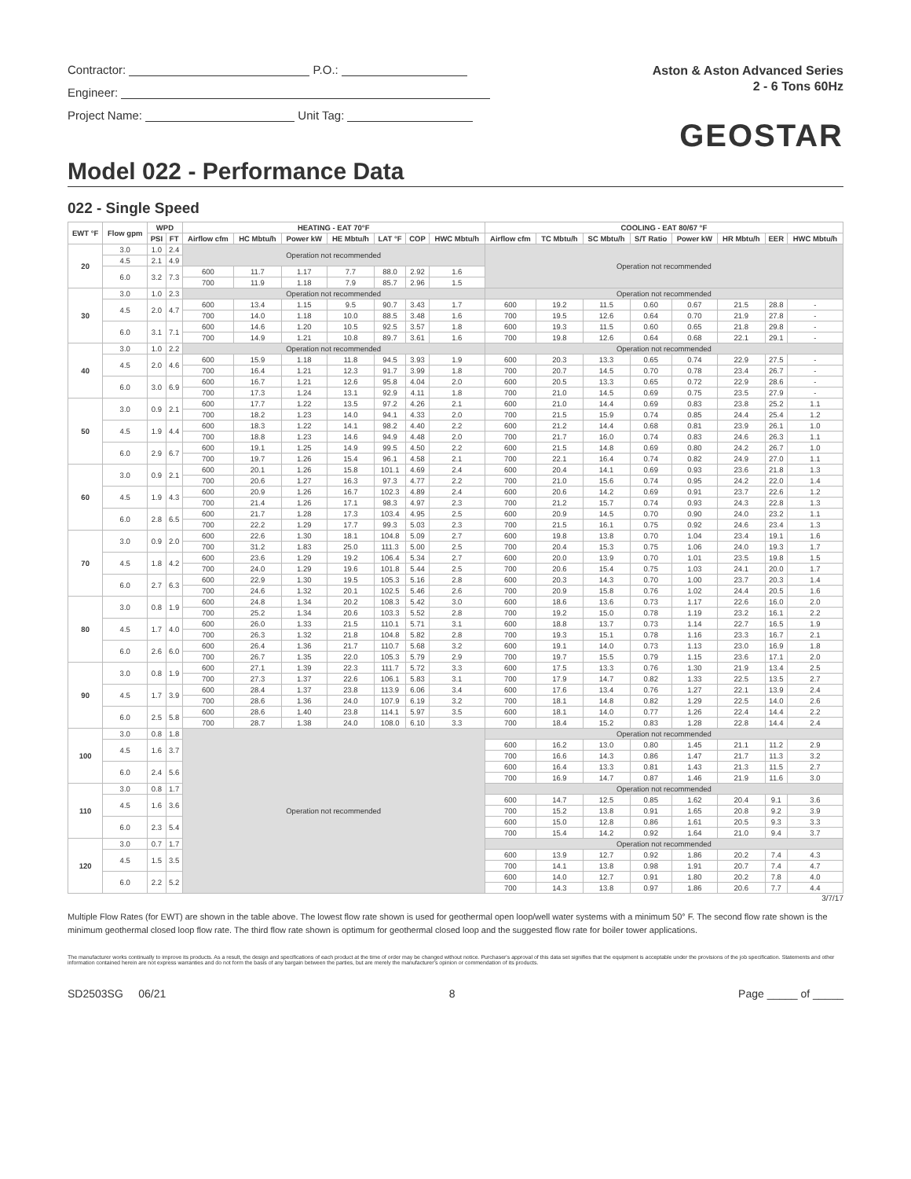Contractor: P.O.:
Engineer:
Project Name: Unit Tag:
Aston & Aston Advanced Series
2 - 6 Tons 60Hz
GEOSTAR
Model 022 - Performance Data
022 - Single Speed
| EWT °F | Flow gpm | WPD | | HEATING - EAT 70°F | | | | | | | COOLING - EAT 80/67 °F | | | | | | | |
| --- | --- | --- | --- | --- | --- | --- | --- | --- | --- | --- | --- | --- | --- | --- | --- | --- | --- | --- |
| | | PSI | FT | Airflow cfm | HC Mbtu/h | Power kW | HE Mbtu/h | LAT °F | COP | HWC Mbtu/h | Airflow cfm | TC Mbtu/h | SC Mbtu/h | S/T Ratio | Power kW | HR Mbtu/h | EER | HWC Mbtu/h |
| 20 | 3.0 | 1.0 | 2.4 | Operation not recommended | | | | | | | Operation not recommended | | | | | | | |
| | 4.5 | 2.1 | 4.9 | | | | | | | | | | | | | | | |
| | 6.0 | 3.2 | 7.3 | | | | | | | | | | | | | | | |
| | | | | 600 | 11.7 | 1.17 | 7.7 | 88.0 | 2.92 | 1.6 | | | | | | | | |
| | | | | 700 | 11.9 | 1.18 | 7.9 | 85.7 | 2.96 | 1.5 | | | | | | | | |
| 30 | 3.0 | 1.0 | 2.3 | Operation not recommended | | | | | | | Operation not recommended | | | | | | | |
| | 4.5 | 2.0 | 4.7 | 600 | 13.4 | 1.15 | 9.5 | 90.7 | 3.43 | 1.7 | 600 | 19.2 | 11.5 | 0.60 | 0.67 | 21.5 | 28.8 | - |
| | | | | 700 | 14.0 | 1.18 | 10.0 | 88.5 | 3.48 | 1.6 | 700 | 19.5 | 12.6 | 0.64 | 0.70 | 21.9 | 27.8 | - |
| | 6.0 | 3.1 | 7.1 | 600 | 14.6 | 1.20 | 10.5 | 92.5 | 3.57 | 1.8 | 600 | 19.3 | 11.5 | 0.60 | 0.65 | 21.8 | 29.8 | - |
| | | | | 700 | 14.9 | 1.21 | 10.8 | 89.7 | 3.61 | 1.6 | 700 | 19.8 | 12.6 | 0.64 | 0.68 | 22.1 | 29.1 | - |
| 40 | 3.0 | 1.0 | 2.2 | Operation not recommended | | | | | | | Operation not recommended | | | | | | | |
| | 4.5 | 2.0 | 4.6 | 600 | 15.9 | 1.18 | 11.8 | 94.5 | 3.93 | 1.9 | 600 | 20.3 | 13.3 | 0.65 | 0.74 | 22.9 | 27.5 | - |
| | | | | 700 | 16.4 | 1.21 | 12.3 | 91.7 | 3.99 | 1.8 | 700 | 20.7 | 14.5 | 0.70 | 0.78 | 23.4 | 26.7 | - |
| | 6.0 | 3.0 | 6.9 | 600 | 16.7 | 1.21 | 12.6 | 95.8 | 4.04 | 2.0 | 600 | 20.5 | 13.3 | 0.65 | 0.72 | 22.9 | 28.6 | - |
| | | | | 700 | 17.3 | 1.24 | 13.1 | 92.9 | 4.11 | 1.8 | 700 | 21.0 | 14.5 | 0.69 | 0.75 | 23.5 | 27.9 | - |
| 50 | 3.0 | 0.9 | 2.1 | 600 | 17.7 | 1.22 | 13.5 | 97.2 | 4.26 | 2.1 | 600 | 21.0 | 14.4 | 0.69 | 0.83 | 23.8 | 25.2 | 1.1 |
| | | | | 700 | 18.2 | 1.23 | 14.0 | 94.1 | 4.33 | 2.0 | 700 | 21.5 | 15.9 | 0.74 | 0.85 | 24.4 | 25.4 | 1.2 |
| | 4.5 | 1.9 | 4.4 | 600 | 18.3 | 1.22 | 14.1 | 98.2 | 4.40 | 2.2 | 600 | 21.2 | 14.4 | 0.68 | 0.81 | 23.9 | 26.1 | 1.0 |
| | | | | 700 | 18.8 | 1.23 | 14.6 | 94.9 | 4.48 | 2.0 | 700 | 21.7 | 16.0 | 0.74 | 0.83 | 24.6 | 26.3 | 1.1 |
| | 6.0 | 2.9 | 6.7 | 600 | 19.1 | 1.25 | 14.9 | 99.5 | 4.50 | 2.2 | 600 | 21.5 | 14.8 | 0.69 | 0.80 | 24.2 | 26.7 | 1.0 |
| | | | | 700 | 19.7 | 1.26 | 15.4 | 96.1 | 4.58 | 2.1 | 700 | 22.1 | 16.4 | 0.74 | 0.82 | 24.9 | 27.0 | 1.1 |
| 60 | 3.0 | 0.9 | 2.1 | 600 | 20.1 | 1.26 | 15.8 | 101.1 | 4.69 | 2.4 | 600 | 20.4 | 14.1 | 0.69 | 0.93 | 23.6 | 21.8 | 1.3 |
| | | | | 700 | 20.6 | 1.27 | 16.3 | 97.3 | 4.77 | 2.2 | 700 | 21.0 | 15.6 | 0.74 | 0.95 | 24.2 | 22.0 | 1.4 |
| | 4.5 | 1.9 | 4.3 | 600 | 20.9 | 1.26 | 16.7 | 102.3 | 4.89 | 2.4 | 600 | 20.6 | 14.2 | 0.69 | 0.91 | 23.7 | 22.6 | 1.2 |
| | | | | 700 | 21.4 | 1.26 | 17.1 | 98.3 | 4.97 | 2.3 | 700 | 21.2 | 15.7 | 0.74 | 0.93 | 24.3 | 22.8 | 1.3 |
| | 6.0 | 2.8 | 6.5 | 600 | 21.7 | 1.28 | 17.3 | 103.4 | 4.95 | 2.5 | 600 | 20.9 | 14.5 | 0.70 | 0.90 | 24.0 | 23.2 | 1.1 |
| | | | | 700 | 22.2 | 1.29 | 17.7 | 99.3 | 5.03 | 2.3 | 700 | 21.5 | 16.1 | 0.75 | 0.92 | 24.6 | 23.4 | 1.3 |
| 70 | 3.0 | 0.9 | 2.0 | 600 | 22.6 | 1.30 | 18.1 | 104.8 | 5.09 | 2.7 | 600 | 19.8 | 13.8 | 0.70 | 1.04 | 23.4 | 19.1 | 1.6 |
| | | | | 700 | 31.2 | 1.83 | 25.0 | 111.3 | 5.00 | 2.5 | 700 | 20.4 | 15.3 | 0.75 | 1.06 | 24.0 | 19.3 | 1.7 |
| | 4.5 | 1.8 | 4.2 | 600 | 23.6 | 1.29 | 19.2 | 106.4 | 5.34 | 2.7 | 600 | 20.0 | 13.9 | 0.70 | 1.01 | 23.5 | 19.8 | 1.5 |
| | | | | 700 | 24.0 | 1.29 | 19.6 | 101.8 | 5.44 | 2.5 | 700 | 20.6 | 15.4 | 0.75 | 1.03 | 24.1 | 20.0 | 1.7 |
| | 6.0 | 2.7 | 6.3 | 600 | 22.9 | 1.30 | 19.5 | 105.3 | 5.16 | 2.8 | 600 | 20.3 | 14.3 | 0.70 | 1.00 | 23.7 | 20.3 | 1.4 |
| | | | | 700 | 24.6 | 1.32 | 20.1 | 102.5 | 5.46 | 2.6 | 700 | 20.9 | 15.8 | 0.76 | 1.02 | 24.4 | 20.5 | 1.6 |
| 80 | 3.0 | 0.8 | 1.9 | 600 | 24.8 | 1.34 | 20.2 | 108.3 | 5.42 | 3.0 | 600 | 18.6 | 13.6 | 0.73 | 1.17 | 22.6 | 16.0 | 2.0 |
| | | | | 700 | 25.2 | 1.34 | 20.6 | 103.3 | 5.52 | 2.8 | 700 | 19.2 | 15.0 | 0.78 | 1.19 | 23.2 | 16.1 | 2.2 |
| | 4.5 | 1.7 | 4.0 | 600 | 26.0 | 1.33 | 21.5 | 110.1 | 5.71 | 3.1 | 600 | 18.8 | 13.7 | 0.73 | 1.14 | 22.7 | 16.5 | 1.9 |
| | | | | 700 | 26.3 | 1.32 | 21.8 | 104.8 | 5.82 | 2.8 | 700 | 19.3 | 15.1 | 0.78 | 1.16 | 23.3 | 16.7 | 2.1 |
| | 6.0 | 2.6 | 6.0 | 600 | 26.4 | 1.36 | 21.7 | 110.7 | 5.68 | 3.2 | 600 | 19.1 | 14.0 | 0.73 | 1.13 | 23.0 | 16.9 | 1.8 |
| | | | | 700 | 26.7 | 1.35 | 22.0 | 105.3 | 5.79 | 2.9 | 700 | 19.7 | 15.5 | 0.79 | 1.15 | 23.6 | 17.1 | 2.0 |
| 90 | 3.0 | 0.8 | 1.9 | 600 | 27.1 | 1.39 | 22.3 | 111.7 | 5.72 | 3.3 | 600 | 17.5 | 13.3 | 0.76 | 1.30 | 21.9 | 13.4 | 2.5 |
| | | | | 700 | 27.3 | 1.37 | 22.6 | 106.1 | 5.83 | 3.1 | 700 | 17.9 | 14.7 | 0.82 | 1.33 | 22.5 | 13.5 | 2.7 |
| | 4.5 | 1.7 | 3.9 | 600 | 28.4 | 1.37 | 23.8 | 113.9 | 6.06 | 3.4 | 600 | 17.6 | 13.4 | 0.76 | 1.27 | 22.1 | 13.9 | 2.4 |
| | | | | 700 | 28.6 | 1.36 | 24.0 | 107.9 | 6.19 | 3.2 | 700 | 18.1 | 14.8 | 0.82 | 1.29 | 22.5 | 14.0 | 2.6 |
| | 6.0 | 2.5 | 5.8 | 600 | 28.6 | 1.40 | 23.8 | 114.1 | 5.97 | 3.5 | 600 | 18.1 | 14.0 | 0.77 | 1.26 | 22.4 | 14.4 | 2.2 |
| | | | | 700 | 28.7 | 1.38 | 24.0 | 108.0 | 6.10 | 3.3 | 700 | 18.4 | 15.2 | 0.83 | 1.28 | 22.8 | 14.4 | 2.4 |
| 100 | 3.0 | 0.8 | 1.8 | Operation not recommended | | | | | | | Operation not recommended | | | | | | | |
| | 4.5 | 1.6 | 3.7 | | | | | | | | 600 | 16.2 | 13.0 | 0.80 | 1.45 | 21.1 | 11.2 | 2.9 |
| | | | | | | | | | | | 700 | 16.6 | 14.3 | 0.86 | 1.47 | 21.7 | 11.3 | 3.2 |
| | 6.0 | 2.4 | 5.6 | | | | | | | | 600 | 16.4 | 13.3 | 0.81 | 1.43 | 21.3 | 11.5 | 2.7 |
| | | | | | | | | | | | 700 | 16.9 | 14.7 | 0.87 | 1.46 | 21.9 | 11.6 | 3.0 |
| 110 | 3.0 | 0.8 | 1.7 | | | | | | | | Operation not recommended | | | | | | | |
| | 4.5 | 1.6 | 3.6 | | | | | | | | 600 | 14.7 | 12.5 | 0.85 | 1.62 | 20.4 | 9.1 | 3.6 |
| | | | | | | | | | | | 700 | 15.2 | 13.8 | 0.91 | 1.65 | 20.8 | 9.2 | 3.9 |
| | 6.0 | 2.3 | 5.4 | | | | | | | | 600 | 15.0 | 12.8 | 0.86 | 1.61 | 20.5 | 9.3 | 3.3 |
| | | | | | | | | | | | 700 | 15.4 | 14.2 | 0.92 | 1.64 | 21.0 | 9.4 | 3.7 |
| 120 | 3.0 | 0.7 | 1.7 | | | | | | | | Operation not recommended | | | | | | | |
| | 4.5 | 1.5 | 3.5 | | | | | | | | 600 | 13.9 | 12.7 | 0.92 | 1.86 | 20.2 | 7.4 | 4.3 |
| | | | | | | | | | | | 700 | 14.1 | 13.8 | 0.98 | 1.91 | 20.7 | 7.4 | 4.7 |
| | 6.0 | 2.2 | 5.2 | | | | | | | | 600 | 14.0 | 12.7 | 0.91 | 1.80 | 20.2 | 7.8 | 4.0 |
| | | | | | | | | | | | 700 | 14.3 | 13.8 | 0.97 | 1.86 | 20.6 | 7.7 | 4.4 |
3/7/17
Multiple Flow Rates (for EWT) are shown in the table above. The lowest flow rate shown is used for geothermal open loop/well water systems with a minimum 50° F. The second flow rate shown is the minimum geothermal closed loop flow rate. The third flow rate shown is optimum for geothermal closed loop and the suggested flow rate for boiler tower applications.
The manufacturer works continually to improve its products. As a result, the design and specifications of each product at the time of order may be changed without notice. Purchaser's approval of this data set signifies that the equipment is acceptable under the provisions of the job specification. Statements and other information contained herein are not express warranties and do not form the basis of any bargain between the parties, but are merely the manufacturer's opinion or commendation of its products.
SD2503SG 06/21 8 Page _____ of _____